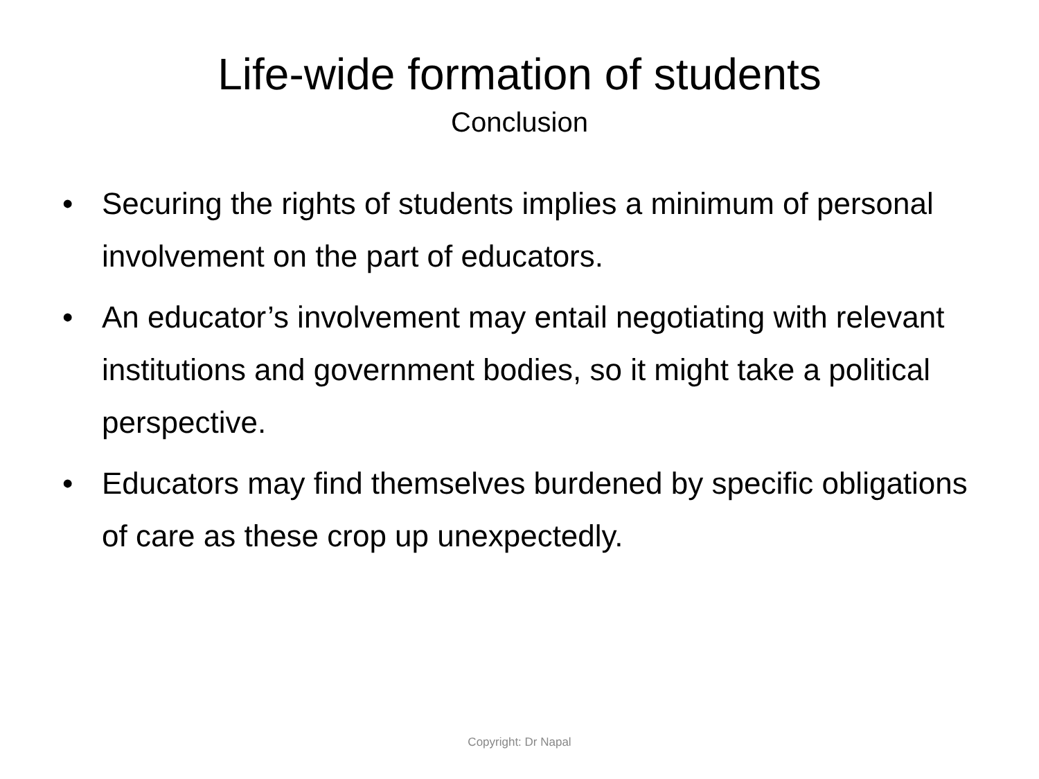Life-wide formation of students
Conclusion
• Securing the rights of students implies a minimum of personal involvement on the part of educators.
• An educator’s involvement may entail negotiating with relevant institutions and government bodies, so it might take a political perspective.
• Educators may find themselves burdened by specific obligations of care as these crop up unexpectedly.
Copyright: Dr Napal